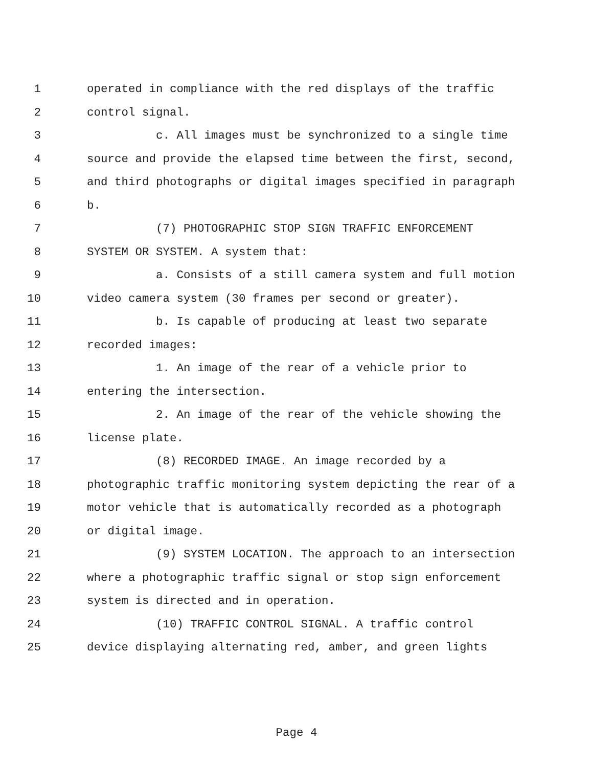1 operated in compliance with the red displays of the traffic
2 control signal.
3 c. All images must be synchronized to a single time
4 source and provide the elapsed time between the first, second,
5 and third photographs or digital images specified in paragraph
6 b.
7 (7) PHOTOGRAPHIC STOP SIGN TRAFFIC ENFORCEMENT
8 SYSTEM OR SYSTEM. A system that:
9 a. Consists of a still camera system and full motion
10 video camera system (30 frames per second or greater).
11 b. Is capable of producing at least two separate
12 recorded images:
13 1. An image of the rear of a vehicle prior to
14 entering the intersection.
15 2. An image of the rear of the vehicle showing the
16 license plate.
17 (8) RECORDED IMAGE. An image recorded by a
18 photographic traffic monitoring system depicting the rear of a
19 motor vehicle that is automatically recorded as a photograph
20 or digital image.
21 (9) SYSTEM LOCATION. The approach to an intersection
22 where a photographic traffic signal or stop sign enforcement
23 system is directed and in operation.
24 (10) TRAFFIC CONTROL SIGNAL. A traffic control
25 device displaying alternating red, amber, and green lights
Page 4